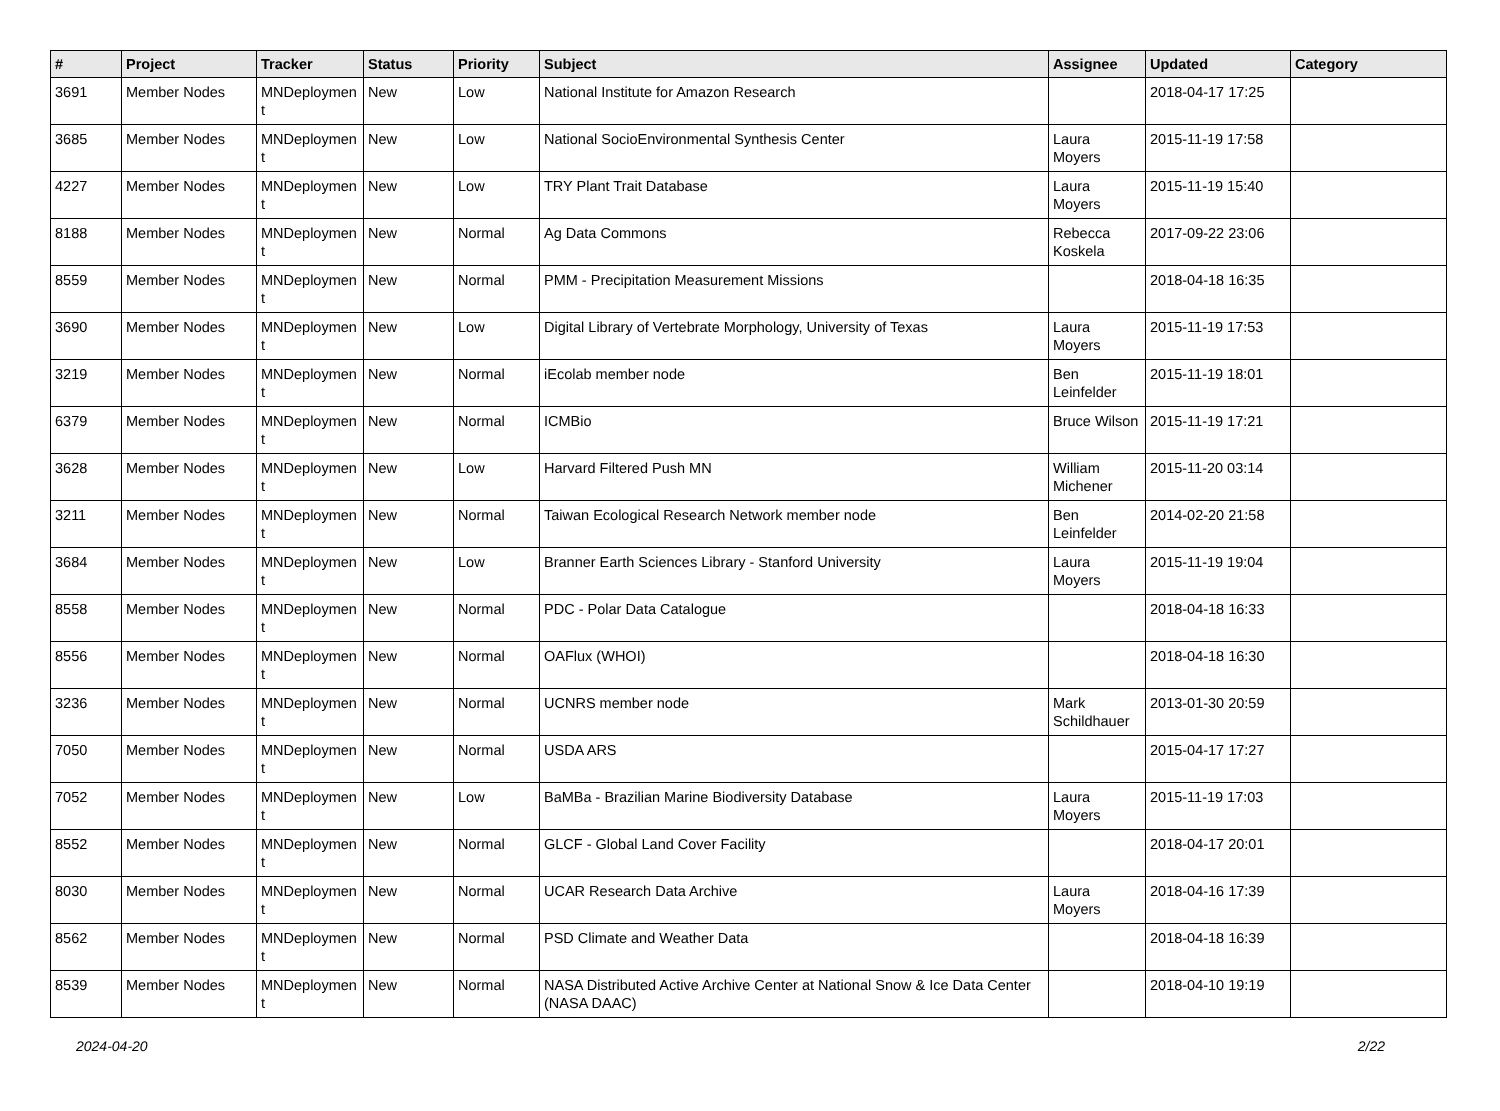| # | Project | Tracker | Status | Priority | Subject | Assignee | Updated | Category |
| --- | --- | --- | --- | --- | --- | --- | --- | --- |
| 3691 | Member Nodes | MNDeploymen t | New | Low | National Institute for Amazon Research | | 2018-04-17 17:25 | |
| 3685 | Member Nodes | MNDeploymen t | New | Low | National SocioEnvironmental Synthesis Center | Laura Moyers | 2015-11-19 17:58 | |
| 4227 | Member Nodes | MNDeploymen t | New | Low | TRY Plant Trait Database | Laura Moyers | 2015-11-19 15:40 | |
| 8188 | Member Nodes | MNDeploymen t | New | Normal | Ag Data Commons | Rebecca Koskela | 2017-09-22 23:06 | |
| 8559 | Member Nodes | MNDeploymen t | New | Normal | PMM - Precipitation Measurement Missions | | 2018-04-18 16:35 | |
| 3690 | Member Nodes | MNDeploymen t | New | Low | Digital Library of Vertebrate Morphology, University of Texas | Laura Moyers | 2015-11-19 17:53 | |
| 3219 | Member Nodes | MNDeploymen t | New | Normal | iEcolab member node | Ben Leinfelder | 2015-11-19 18:01 | |
| 6379 | Member Nodes | MNDeploymen t | New | Normal | ICMBio | Bruce Wilson | 2015-11-19 17:21 | |
| 3628 | Member Nodes | MNDeploymen t | New | Low | Harvard Filtered Push MN | William Michener | 2015-11-20 03:14 | |
| 3211 | Member Nodes | MNDeploymen t | New | Normal | Taiwan Ecological Research Network member node | Ben Leinfelder | 2014-02-20 21:58 | |
| 3684 | Member Nodes | MNDeploymen t | New | Low | Branner Earth Sciences Library - Stanford University | Laura Moyers | 2015-11-19 19:04 | |
| 8558 | Member Nodes | MNDeploymen t | New | Normal | PDC - Polar Data Catalogue | | 2018-04-18 16:33 | |
| 8556 | Member Nodes | MNDeploymen t | New | Normal | OAFlux (WHOI) | | 2018-04-18 16:30 | |
| 3236 | Member Nodes | MNDeploymen t | New | Normal | UCNRS member node | Mark Schildhauer | 2013-01-30 20:59 | |
| 7050 | Member Nodes | MNDeploymen t | New | Normal | USDA ARS | | 2015-04-17 17:27 | |
| 7052 | Member Nodes | MNDeploymen t | New | Low | BaMBa - Brazilian Marine Biodiversity Database | Laura Moyers | 2015-11-19 17:03 | |
| 8552 | Member Nodes | MNDeploymen t | New | Normal | GLCF - Global Land Cover Facility | | 2018-04-17 20:01 | |
| 8030 | Member Nodes | MNDeploymen t | New | Normal | UCAR Research Data Archive | Laura Moyers | 2018-04-16 17:39 | |
| 8562 | Member Nodes | MNDeploymen t | New | Normal | PSD Climate and Weather Data | | 2018-04-18 16:39 | |
| 8539 | Member Nodes | MNDeploymen t | New | Normal | NASA Distributed Active Archive Center at National Snow & Ice Data Center (NASA DAAC) | | 2018-04-10 19:19 | |
2024-04-20 2/22